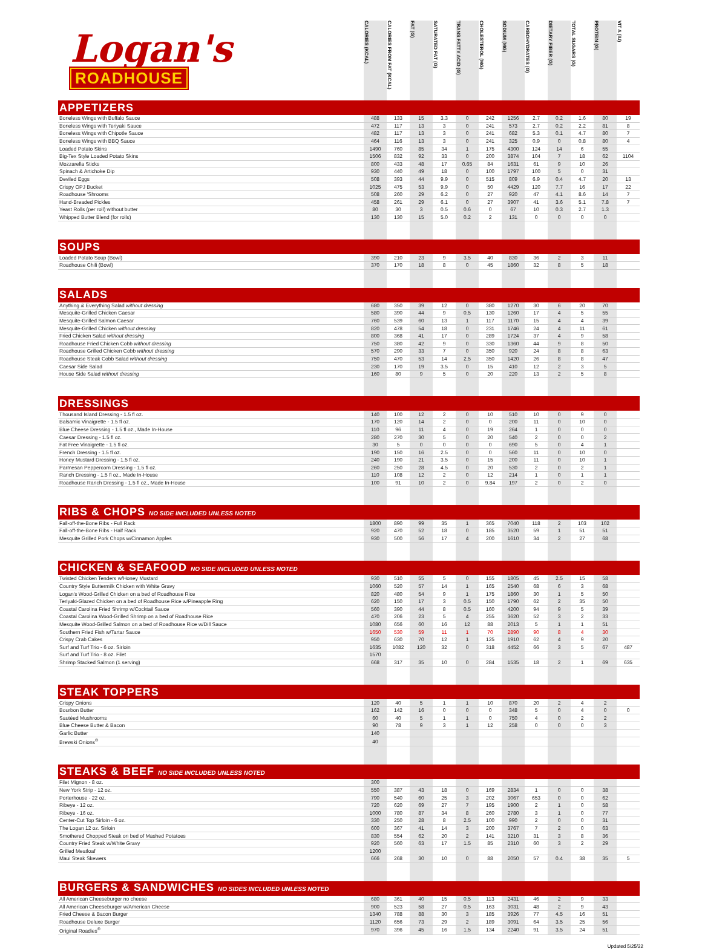| Logan's ROADHOUSE | CALORIES (KCAL) | CALORIES FROM FAT (KCAL) | FAT (G) | SATURATED FAT (G) | TRANS FATTY ACID (G) | CHOLESTEROL (MG) | SODIUM (MG) | CARBOHYDRATES (G) | DIETARY FIBER (G) | TOTAL SUGARS (G) | PROTEIN (G) | VIT A (IU) |
| --- | --- | --- | --- | --- | --- | --- | --- | --- | --- | --- | --- | --- |
| APPETIZERS | | | | | | | | | | | | |
| Boneless Wings with Buffalo Sauce | 488 | 133 | 15 | 3.3 | 0 | 242 | 1256 | 2.7 | 0.2 | 1.6 | 80 | 19 |
| Boneless Wings with Teriyaki Sauce | 472 | 117 | 13 | 3 | 0 | 241 | 573 | 2.7 | 0.2 | 2.2 | 81 | 8 |
| Boneless Wings with Chipotle Sauce | 482 | 117 | 13 | 3 | 0 | 241 | 682 | 5.3 | 0.1 | 4.7 | 80 | 7 |
| Boneless Wings with BBQ Sauce | 464 | 116 | 13 | 3 | 0 | 241 | 325 | 0.9 | 0 | 0.8 | 80 | 4 |
| Loaded Potato Skins | 1490 | 760 | 85 | 34 | 1 | 175 | 4300 | 124 | 14 | 6 | 55 | |
| Big-Tex Style Loaded Potato Skins | 1506 | 832 | 92 | 33 | 0 | 200 | 3874 | 104 | 7 | 18 | 62 | 1104 |
| Mozzarella Sticks | 800 | 433 | 48 | 17 | 0.65 | 84 | 1631 | 61 | 9 | 10 | 26 | |
| Spinach & Artichoke Dip | 930 | 440 | 49 | 18 | 0 | 100 | 1797 | 100 | 5 | 0 | 31 | |
| Deviled Eggs | 508 | 393 | 44 | 9.9 | 0 | 515 | 809 | 6.9 | 0.4 | 4.7 | 20 | 13 |
| Crispy OPJ Bucket | 1025 | 475 | 53 | 9.9 | 0 | 50 | 4429 | 120 | 7.7 | 16 | 17 | 22 |
| Roadhouse 'Shrooms | 508 | 260 | 29 | 6.2 | 0 | 27 | 920 | 47 | 4.1 | 8.6 | 14 | 7 |
| Hand-Breaded Pickles | 458 | 261 | 29 | 6.1 | 0 | 27 | 3907 | 41 | 3.6 | 5.1 | 7.8 | 7 |
| Yeast Rolls (per roll) without butter | 80 | 30 | 3 | 0.5 | 0.6 | 0 | 67 | 10 | 0.3 | 2.7 | 1.3 | |
| Whipped Butter Blend (for rolls) | 130 | 130 | 15 | 5.0 | 0.2 | 2 | 131 | 0 | 0 | 0 | 0 | |
| SOUPS | | | | | | | | | | | | |
| Loaded Potato Soup (Bowl) | 390 | 210 | 23 | 9 | 3.5 | 40 | 830 | 36 | 2 | 3 | 11 | |
| Roadhouse Chili (Bowl) | 370 | 170 | 18 | 8 | 0 | 45 | 1860 | 32 | 8 | 5 | 18 | |
| SALADS | | | | | | | | | | | | |
| Anything & Everything Salad without dressing | 680 | 350 | 39 | 12 | 0 | 380 | 1270 | 30 | 6 | 20 | 70 | |
| Mesquite-Grilled Chicken Caesar | 580 | 390 | 44 | 9 | 0.5 | 130 | 1260 | 17 | 4 | 5 | 55 | |
| Mesquite-Grilled Salmon Caesar | 760 | 539 | 60 | 13 | 1 | 117 | 1170 | 15 | 4 | 4 | 39 | |
| Mesquite-Grilled Chicken without dressing | 820 | 478 | 54 | 18 | 0 | 231 | 1746 | 24 | 4 | 11 | 61 | |
| Fried Chicken Salad without dressing | 800 | 368 | 41 | 17 | 0 | 289 | 1724 | 37 | 4 | 9 | 58 | |
| Roadhouse Fried Chicken Cobb without dressing | 750 | 380 | 42 | 9 | 0 | 330 | 1360 | 44 | 9 | 8 | 50 | |
| Roadhouse Grilled Chicken Cobb without dressing | 570 | 290 | 33 | 7 | 0 | 350 | 920 | 24 | 8 | 8 | 63 | |
| Roadhouse Steak Cobb Salad without dressing | 750 | 470 | 53 | 14 | 2.5 | 350 | 1420 | 26 | 8 | 8 | 47 | |
| Caesar Side Salad | 230 | 170 | 19 | 3.5 | 0 | 15 | 410 | 12 | 2 | 3 | 5 | |
| House Side Salad without dressing | 160 | 80 | 9 | 5 | 0 | 20 | 220 | 13 | 2 | 5 | 8 | |
| DRESSINGS | | | | | | | | | | | | |
| Thousand Island Dressing - 1.5 fl oz. | 140 | 100 | 12 | 2 | 0 | 10 | 510 | 10 | 0 | 9 | 0 | |
| Balsamic Vinaigrette - 1.5 fl oz. | 170 | 120 | 14 | 2 | 0 | 0 | 200 | 11 | 0 | 10 | 0 | |
| Blue Cheese Dressing - 1.5 fl oz., Made In-House | 110 | 96 | 11 | 4 | 0 | 19 | 264 | 1 | 0 | 0 | 0 | |
| Caesar Dressing - 1.5 fl oz. | 280 | 270 | 30 | 5 | 0 | 20 | 540 | 2 | 0 | 0 | 2 | |
| Fat Free Vinaigrette - 1.5 fl oz. | 30 | 5 | 0 | 0 | 0 | 0 | 690 | 5 | 0 | 4 | 1 | |
| French Dressing - 1.5 fl oz. | 190 | 150 | 16 | 2.5 | 0 | 0 | 560 | 11 | 0 | 10 | 0 | |
| Honey Mustard Dressing - 1.5 fl oz. | 240 | 190 | 21 | 3.5 | 0 | 15 | 200 | 11 | 0 | 10 | 1 | |
| Parmesan Peppercorn Dressing - 1.5 fl oz. | 260 | 250 | 28 | 4.5 | 0 | 20 | 530 | 2 | 0 | 2 | 1 | |
| Ranch Dressing - 1.5 fl oz., Made In-House | 110 | 108 | 12 | 2 | 0 | 12 | 214 | 1 | 0 | 1 | 1 | |
| Roadhouse Ranch Dressing - 1.5 fl oz., Made In-House | 100 | 91 | 10 | 2 | 0 | 9.84 | 197 | 2 | 0 | 2 | 0 | |
| RIBS & CHOPS NO SIDE INCLUDED UNLESS NOTED | | | | | | | | | | | | |
| Fall-off-the-Bone Ribs - Full Rack | 1800 | 890 | 99 | 35 | 1 | 365 | 7040 | 118 | 2 | 103 | 102 | |
| Fall-off-the-Bone Ribs - Half Rack | 920 | 470 | 52 | 18 | 0 | 185 | 3520 | 59 | 1 | 51 | 51 | |
| Mesquite Grilled Pork Chops w/Cinnamon Apples | 930 | 500 | 56 | 17 | 4 | 200 | 1610 | 34 | 2 | 27 | 68 | |
| CHICKEN & SEAFOOD NO SIDE INCLUDED UNLESS NOTED | | | | | | | | | | | | |
| Twisted Chicken Tenders w/Honey Mustard | 930 | 510 | 55 | 5 | 0 | 155 | 1805 | 45 | 2.5 | 15 | 58 | |
| Country Style Buttermilk Chicken with White Gravy | 1060 | 520 | 57 | 14 | 1 | 165 | 2540 | 68 | 6 | 3 | 68 | |
| Logan's Wood-Grilled Chicken on a bed of Roadhouse Rice | 820 | 480 | 54 | 9 | 1 | 175 | 1860 | 30 | 1 | 5 | 50 | |
| Teriyaki-Glazed Chicken on a bed of Roadhouse Rice w/Pineapple Ring | 620 | 150 | 17 | 3 | 0.5 | 150 | 1790 | 62 | 2 | 35 | 50 | |
| Coastal Carolina Fried Shrimp w/Cocktail Sauce | 560 | 390 | 44 | 8 | 0.5 | 160 | 4200 | 94 | 9 | 5 | 39 | |
| Coastal Carolina Wood-Grilled Shrimp on a bed of Roadhouse Rice | 470 | 206 | 23 | 5 | 4 | 255 | 3620 | 52 | 3 | 2 | 33 | |
| Mesquite Wood-Grilled Salmon on a bed of Roadhouse Rice w/Dill Sauce | 1080 | 656 | 60 | 16 | 12 | 88 | 2013 | 5 | 1 | 1 | 51 | |
| Southern Fried Fish w/Tartar Sauce | 1650 | 530 | 59 | 11 | 1 | 70 | 2890 | 90 | 8 | 4 | 30 | |
| Crispy Crab Cakes | 950 | 630 | 70 | 12 | 1 | 125 | 1910 | 62 | 4 | 9 | 20 | |
| Surf and Turf Trio - 6 oz. Sirloin | 1635 | 1082 | 120 | 32 | 0 | 318 | 4452 | 66 | 3 | 5 | 67 | 487 |
| Surf and Turf Trio - 8 oz. Filet | 1570 | | | | | | | | | | | |
| Shrimp Stacked Salmon (1 serving) | 668 | 317 | 35 | 10 | 0 | 284 | 1535 | 18 | 2 | 1 | 69 | 635 |
| STEAK TOPPERS | | | | | | | | | | | | |
| Crispy Onions | 120 | 40 | 5 | 1 | 1 | 10 | 870 | 20 | 2 | 4 | 2 | |
| Bourbon Butter | 162 | 142 | 16 | 0 | 0 | 0 | 348 | 5 | 0 | 4 | 0 | 0 |
| Sautéed Mushrooms | 60 | 40 | 5 | 1 | 1 | 0 | 750 | 4 | 0 | 2 | 2 | |
| Blue Cheese Butter & Bacon | 90 | 78 | 9 | 3 | 1 | 12 | 258 | 0 | 0 | 0 | 3 | |
| Garlic Butter | 140 | | | | | | | | | | | |
| Brewski Onions<sup>®</sup> | 40 | | | | | | | | | | | |
| STEAKS & BEEF NO SIDE INCLUDED UNLESS NOTED | | | | | | | | | | | | |
| Filet Mignon - 8 oz. | 300 | | | | | | | | | | | |
| New York Strip - 12 oz. | 550 | 387 | 43 | 18 | 0 | 169 | 2834 | 1 | 0 | 0 | 38 | |
| Porterhouse - 22 oz. | 790 | 540 | 60 | 25 | 3 | 202 | 3067 | 653 | 0 | 0 | 62 | |
| Ribeye - 12 oz. | 720 | 620 | 69 | 27 | 7 | 195 | 1900 | 2 | 1 | 0 | 58 | |
| Ribeye - 16 oz. | 1000 | 780 | 87 | 34 | 8 | 260 | 2780 | 3 | 1 | 0 | 77 | |
| Center-Cut Top Sirloin - 6 oz. | 330 | 250 | 28 | 8 | 2.5 | 100 | 990 | 2 | 0 | 0 | 31 | |
| The Logan 12 oz. Sirloin | 600 | 367 | 41 | 14 | 3 | 200 | 3767 | 7 | 2 | 0 | 63 | |
| Smothered Chopped Steak on bed of Mashed Potatoes | 830 | 554 | 62 | 20 | 2 | 141 | 3210 | 31 | 3 | 8 | 36 | |
| Country Fried Steak w/White Gravy | 920 | 560 | 63 | 17 | 1.5 | 85 | 2310 | 60 | 3 | 2 | 29 | |
| Grilled Meatloaf | 1200 | | | | | | | | | | | |
| Maui Steak Skewers | 666 | 268 | 30 | 10 | 0 | 88 | 2050 | 57 | 0.4 | 38 | 35 | 5 |
| BURGERS & SANDWICHES NO SIDES INCLUDED UNLESS NOTED | | | | | | | | | | | | |
| All American Cheeseburger no cheese | 680 | 361 | 40 | 15 | 0.5 | 113 | 2431 | 46 | 2 | 9 | 33 | |
| All American Cheeseburger w/American Cheese | 900 | 523 | 58 | 27 | 0.5 | 163 | 3031 | 48 | 2 | 9 | 43 | |
| Fried Cheese & Bacon Burger | 1340 | 788 | 88 | 30 | 3 | 185 | 3926 | 77 | 4.5 | 16 | 51 | |
| Roadhouse Deluxe Burger | 1120 | 656 | 73 | 29 | 2 | 189 | 3091 | 64 | 3.5 | 25 | 56 | |
| Original Roadies<sup>®</sup> | 970 | 396 | 45 | 16 | 1.5 | 134 | 2240 | 91 | 3.5 | 24 | 51 | |
Updated 5/25/22